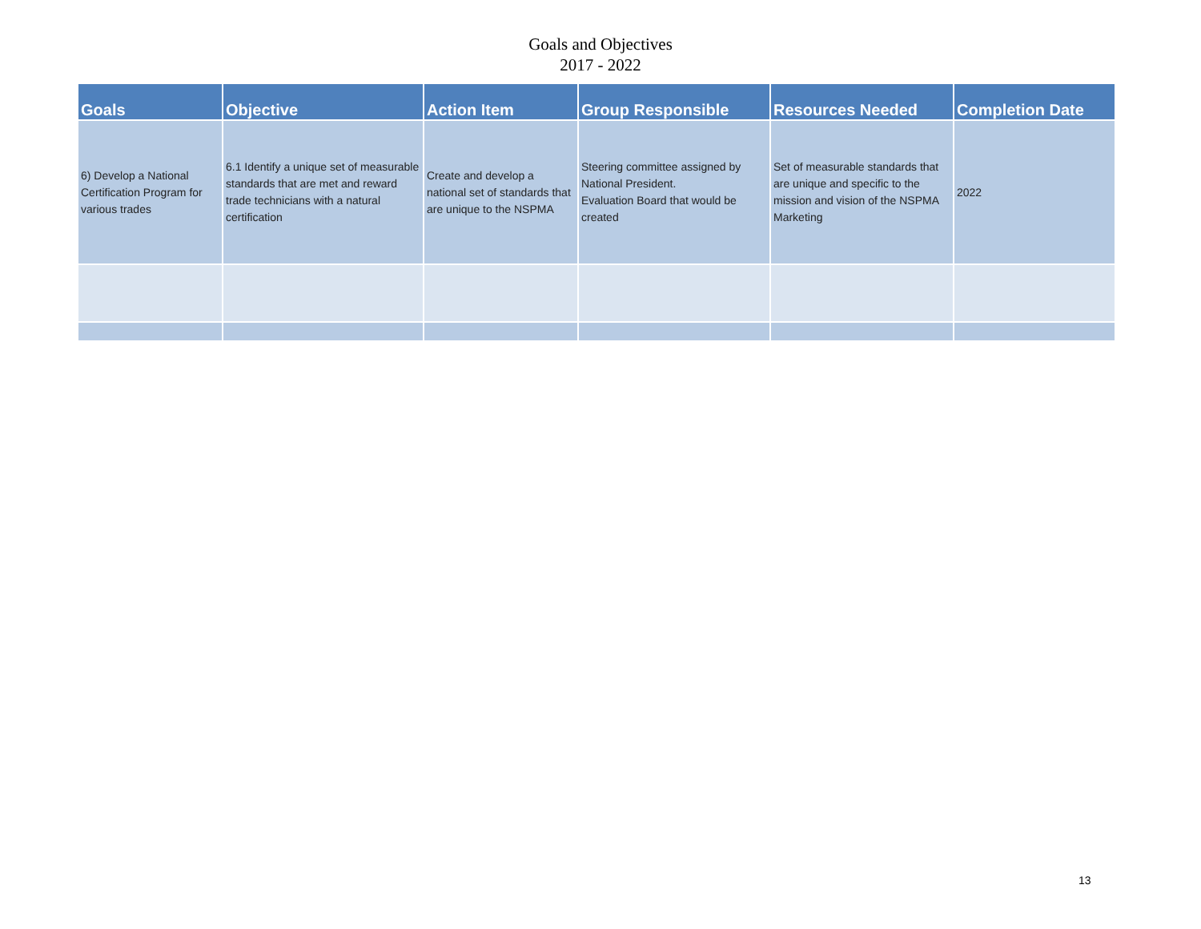Goals and Objectives
2017 - 2022
| Goals | Objective | Action Item | Group Responsible | Resources Needed | Completion Date |
| --- | --- | --- | --- | --- | --- |
| 6) Develop a National Certification Program for various trades | 6.1 Identify a unique set of measurable standards that are met and reward trade technicians with a natural certification | Create and develop a national set of standards that are unique to the NSPMA | Steering committee assigned by National President. Evaluation Board that would be created | Set of measurable standards that are unique and specific to the mission and vision of the NSPMA Marketing | 2022 |
13